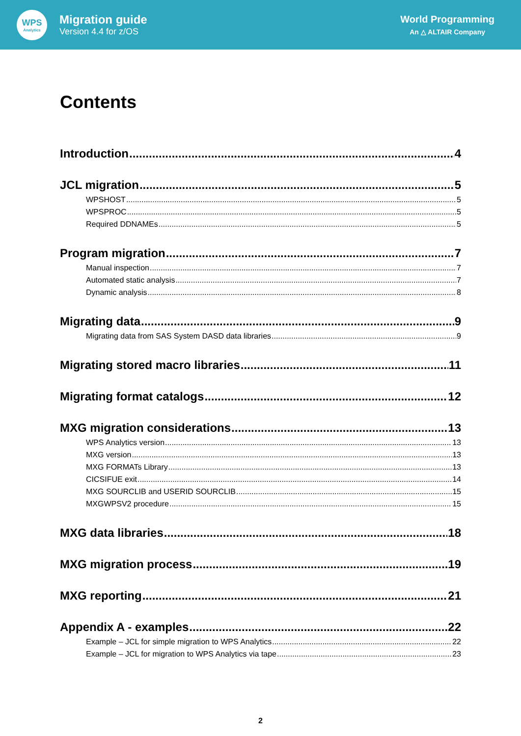WPS
Analytics
Migration guide
Version 4.4 for z/OS
World Programming
An △ ALTAIR Company
Contents
Introduction 4
JCL migration 5
WPSHOST 5
WPSPROC 5
Required DDNAMEs 5
Program migration 7
Manual inspection 7
Automated static analysis 7
Dynamic analysis 8
Migrating data 9
Migrating data from SAS System DASD data libraries 9
Migrating stored macro libraries 11
Migrating format catalogs 12
MXG migration considerations 13
WPS Analytics version 13
MXG version 13
MXG FORMATs Library 13
CICSIFUE exit 14
MXG SOURCLIB and USERID SOURCLIB 15
MXGWPSV2 procedure 15
MXG data libraries 18
MXG migration process 19
MXG reporting 21
Appendix A - examples 22
Example – JCL for simple migration to WPS Analytics 22
Example – JCL for migration to WPS Analytics via tape 23
2